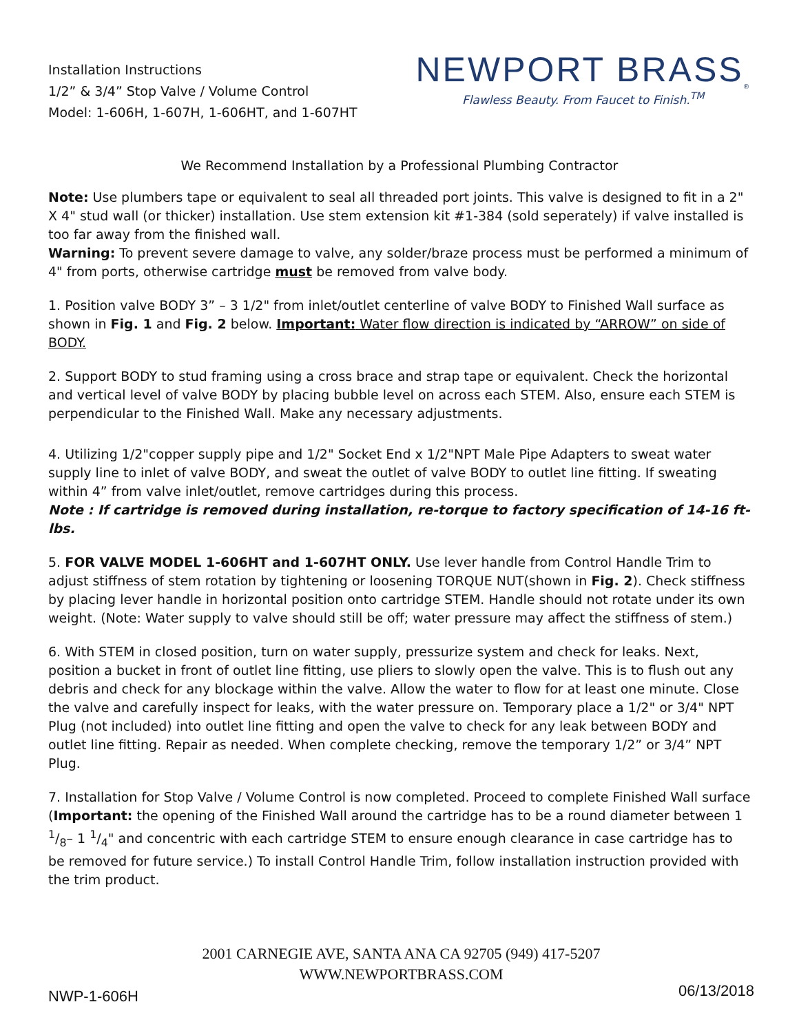Installation Instructions
1/2” & 3/4” Stop Valve / Volume Control
Model: 1-606H, 1-607H, 1-606HT, and 1-607HT
NEWPORT BRASS<sub>®</sub>
Flawless Beauty. From Faucet to Finish.<sup>TM</sup>
We Recommend Installation by a Professional Plumbing Contractor
Note: Use plumbers tape or equivalent to seal all threaded port joints. This valve is designed to fit in a 2" X 4" stud wall (or thicker) installation. Use stem extension kit #1-384 (sold seperately) if valve installed is too far away from the finished wall.
Warning: To prevent severe damage to valve, any solder/braze process must be performed a minimum of 4" from ports, otherwise cartridge must be removed from valve body.
1. Position valve BODY 3” – 3 1/2" from inlet/outlet centerline of valve BODY to Finished Wall surface as shown in Fig. 1 and Fig. 2 below. Important: Water flow direction is indicated by “ARROW” on side of BODY.
2. Support BODY to stud framing using a cross brace and strap tape or equivalent. Check the horizontal and vertical level of valve BODY by placing bubble level on across each STEM. Also, ensure each STEM is perpendicular to the Finished Wall. Make any necessary adjustments.
4. Utilizing 1/2"copper supply pipe and 1/2" Socket End x 1/2"NPT Male Pipe Adapters to sweat water supply line to inlet of valve BODY, and sweat the outlet of valve BODY to outlet line fitting. If sweating within 4” from valve inlet/outlet, remove cartridges during this process.
Note : If cartridge is removed during installation, re-torque to factory specification of 14-16 ft-lbs.
5. FOR VALVE MODEL 1-606HT and 1-607HT ONLY. Use lever handle from Control Handle Trim to adjust stiffness of stem rotation by tightening or loosening TORQUE NUT(shown in Fig. 2). Check stiffness by placing lever handle in horizontal position onto cartridge STEM. Handle should not rotate under its own weight. (Note: Water supply to valve should still be off; water pressure may affect the stiffness of stem.)
6. With STEM in closed position, turn on water supply, pressurize system and check for leaks. Next, position a bucket in front of outlet line fitting, use pliers to slowly open the valve. This is to flush out any debris and check for any blockage within the valve. Allow the water to flow for at least one minute. Close the valve and carefully inspect for leaks, with the water pressure on. Temporary place a 1/2" or 3/4" NPT Plug (not included) into outlet line fitting and open the valve to check for any leak between BODY and outlet line fitting. Repair as needed. When complete checking, remove the temporary 1/2” or 3/4” NPT Plug.
7. Installation for Stop Valve / Volume Control is now completed. Proceed to complete Finished Wall surface (Important: the opening of the Finished Wall around the cartridge has to be a round diameter between 1 1/8– 1 1/4" and concentric with each cartridge STEM to ensure enough clearance in case cartridge has to be removed for future service.) To install Control Handle Trim, follow installation instruction provided with the trim product.
2001 CARNEGIE AVE, SANTA ANA CA 92705 (949) 417-5207
WWW.NEWPORTBRASS.COM
NWP-1-606H 06/13/2018